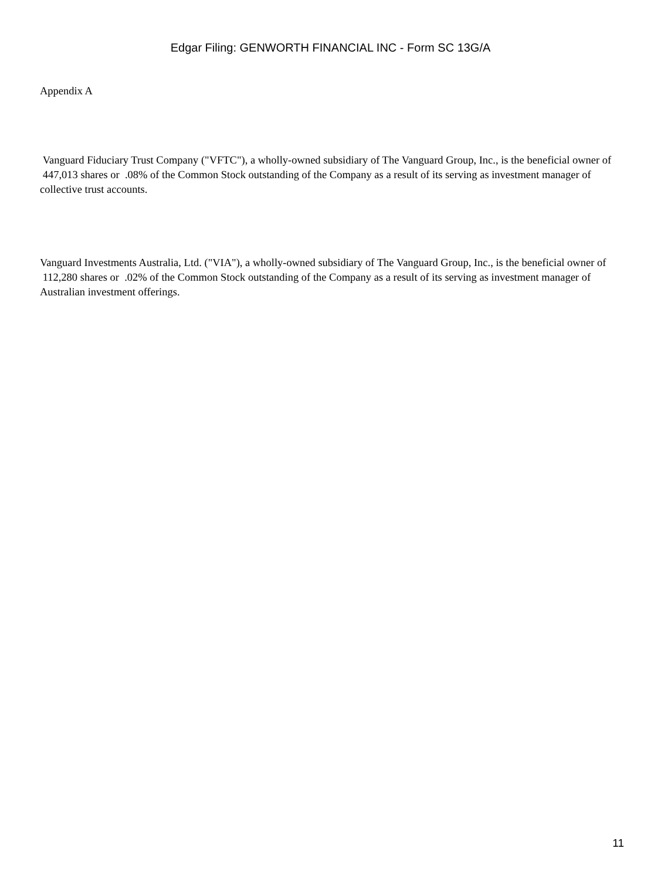Edgar Filing: GENWORTH FINANCIAL INC - Form SC 13G/A
Appendix A
Vanguard Fiduciary Trust Company ("VFTC"), a wholly-owned subsidiary of The Vanguard Group, Inc., is the beneficial owner of 447,013 shares or .08% of the Common Stock outstanding of the Company as a result of its serving as investment manager of collective trust accounts.
Vanguard Investments Australia, Ltd. ("VIA"), a wholly-owned subsidiary of The Vanguard Group, Inc., is the beneficial owner of 112,280 shares or .02% of the Common Stock outstanding of the Company as a result of its serving as investment manager of Australian investment offerings.
11